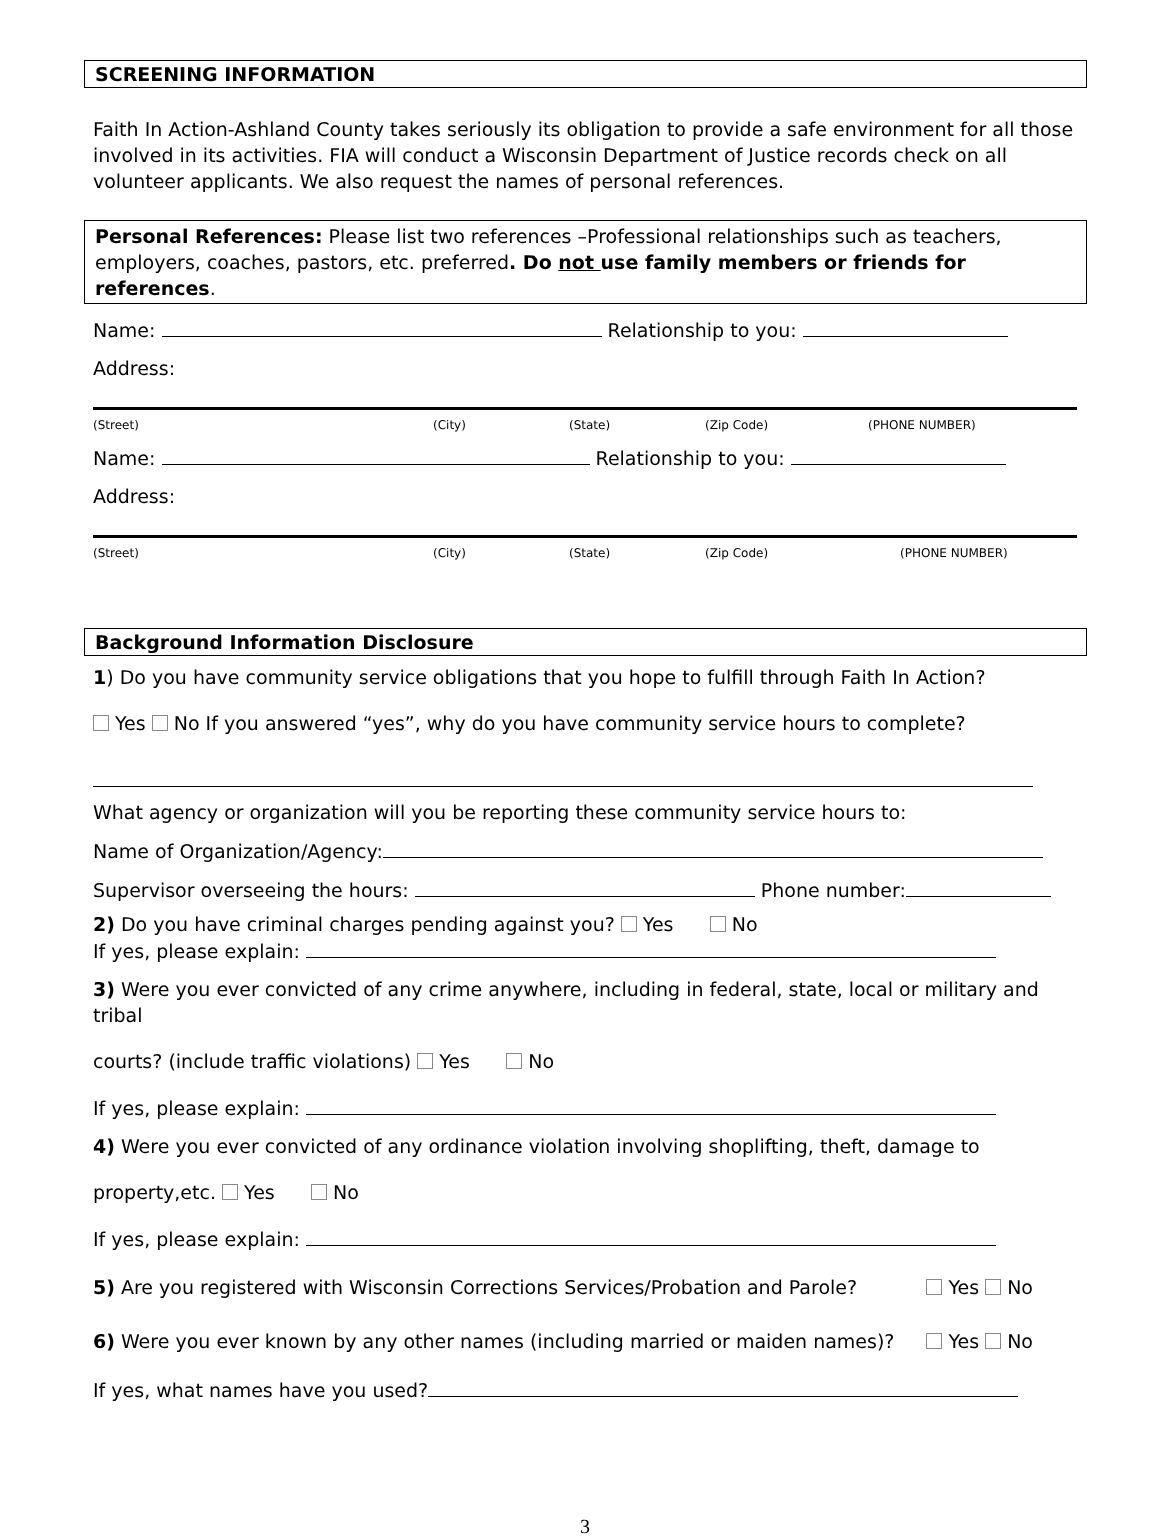SCREENING INFORMATION
Faith In Action-Ashland County takes seriously its obligation to provide a safe environment for all those involved in its activities. FIA will conduct a Wisconsin Department of Justice records check on all volunteer applicants. We also request the names of personal references.
Personal References: Please list two references –Professional relationships such as teachers, employers, coaches, pastors, etc. preferred. Do not use family members or friends for references.
Name: Relationship to you:
Address:
(Street) (City) (State) (Zip Code) (PHONE NUMBER)
Name: Relationship to you:
Address:
(Street) (City) (State) (Zip Code) (PHONE NUMBER)
Background Information Disclosure
1) Do you have community service obligations that you hope to fulfill through Faith In Action?
Yes No If you answered “yes”, why do you have community service hours to complete?
What agency or organization will you be reporting these community service hours to:
Name of Organization/Agency:
Supervisor overseeing the hours: Phone number:
2) Do you have criminal charges pending against you? Yes No
If yes, please explain:
3) Were you ever convicted of any crime anywhere, including in federal, state, local or military and tribal
courts? (include traffic violations) Yes No
If yes, please explain:
4) Were you ever convicted of any ordinance violation involving shoplifting, theft, damage to
property,etc. Yes No
If yes, please explain:
5) Are you registered with Wisconsin Corrections Services/Probation and Parole? Yes No
6) Were you ever known by any other names (including married or maiden names)? Yes No
If yes, what names have you used?
3